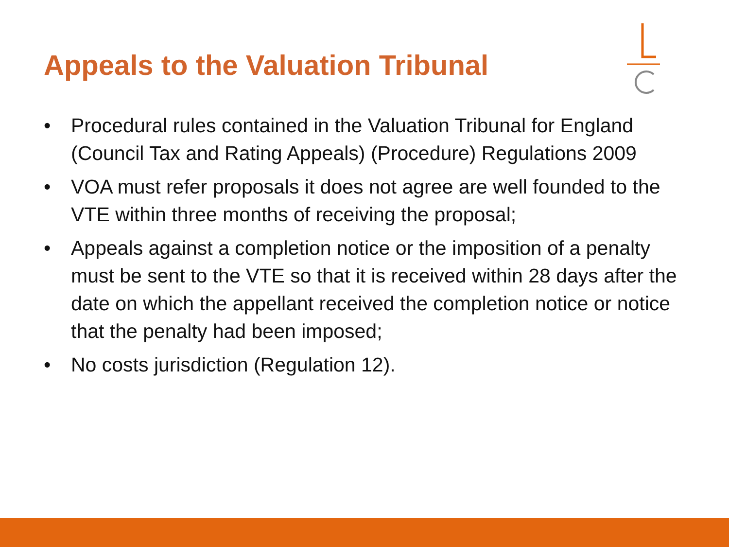Appeals to the Valuation Tribunal
• Procedural rules contained in the Valuation Tribunal for England (Council Tax and Rating Appeals) (Procedure) Regulations 2009
• VOA must refer proposals it does not agree are well founded to the VTE within three months of receiving the proposal;
• Appeals against a completion notice or the imposition of a penalty must be sent to the VTE so that it is received within 28 days after the date on which the appellant received the completion notice or notice that the penalty had been imposed;
• No costs jurisdiction (Regulation 12).